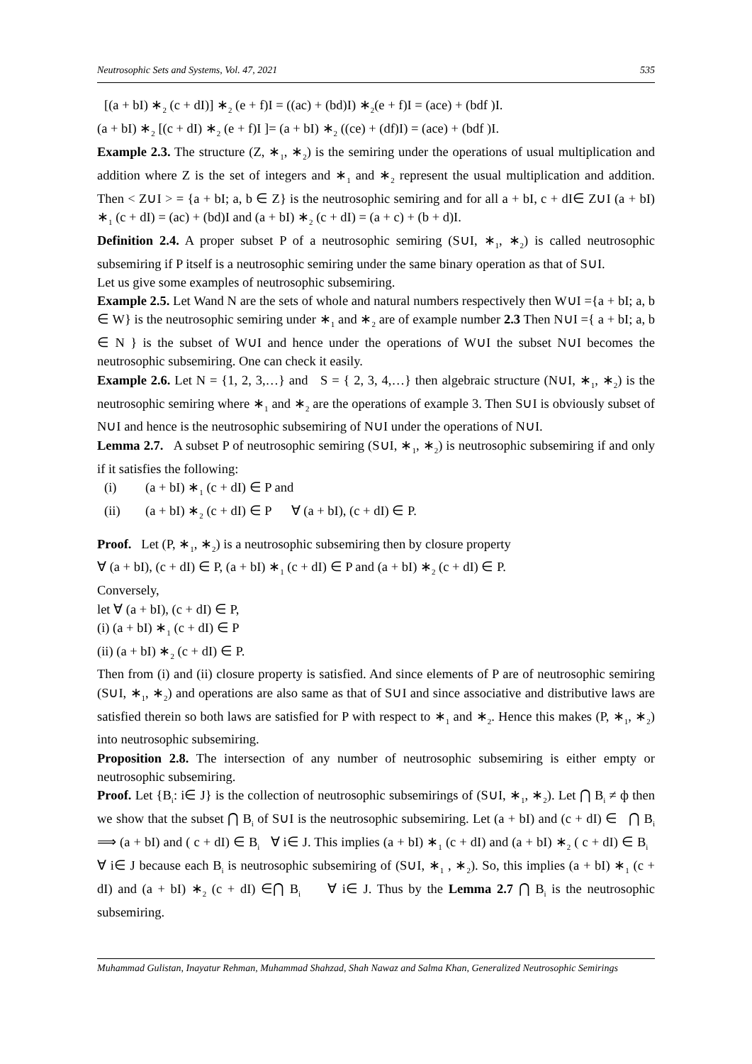Neutrosophic Sets and Systems, Vol. 47, 2021 535
[(a + bI) ∗<sub>2</sub> (c + dI)] ∗<sub>2</sub> (e + f)I = ((ac) + (bd)I) ∗<sub>2</sub>(e + f)I = (ace) + (bdf )I.
(a + bI) ∗<sub>2</sub> [(c + dI) ∗<sub>2</sub> (e + f)I ]= (a + bI) ∗<sub>2</sub> ((ce) + (df)I) = (ace) + (bdf )I.
Example 2.3. The structure (Z, ∗<sub>1</sub>, ∗<sub>2</sub>) is the semiring under the operations of usual multiplication and addition where Z is the set of integers and ∗<sub>1</sub> and ∗<sub>2</sub> represent the usual multiplication and addition. Then < Z∪I > = {a + bI; a, b ∈ Z} is the neutrosophic semiring and for all a + bI, c + dI∈ Z∪I (a + bI) ∗<sub>1</sub> (c + dI) = (ac) + (bd)I and (a + bI) ∗<sub>2</sub> (c + dI) = (a + c) + (b + d)I.
Definition 2.4. A proper subset P of a neutrosophic semiring (S∪I, ∗<sub>1</sub>, ∗<sub>2</sub>) is called neutrosophic subsemiring if P itself is a neutrosophic semiring under the same binary operation as that of S∪I.
Let us give some examples of neutrosophic subsemiring.
Example 2.5. Let Wand N are the sets of whole and natural numbers respectively then W∪I ={a + bI; a, b ∈ W} is the neutrosophic semiring under ∗<sub>1</sub> and ∗<sub>2</sub> are of example number 2.3 Then N∪I ={ a + bI; a, b ∈ N } is the subset of W∪I and hence under the operations of W∪I the subset N∪I becomes the neutrosophic subsemiring. One can check it easily.
Example 2.6. Let N = {1, 2, 3,…} and S = { 2, 3, 4,…} then algebraic structure (N∪I, ∗<sub>1</sub>, ∗<sub>2</sub>) is the neutrosophic semiring where ∗<sub>1</sub> and ∗<sub>2</sub> are the operations of example 3. Then S∪I is obviously subset of N∪I and hence is the neutrosophic subsemiring of N∪I under the operations of N∪I.
Lemma 2.7. A subset P of neutrosophic semiring (S∪I, ∗<sub>1</sub>, ∗<sub>2</sub>) is neutrosophic subsemiring if and only if it satisfies the following:
(i) (a + bI) ∗<sub>1</sub> (c + dI) ∈ P and
(ii) (a + bI) ∗<sub>2</sub> (c + dI) ∈ P ∀ (a + bI), (c + dI) ∈ P.
Proof. Let (P, ∗<sub>1</sub>, ∗<sub>2</sub>) is a neutrosophic subsemiring then by closure property
∀ (a + bI), (c + dI) ∈ P, (a + bI) ∗<sub>1</sub> (c + dI) ∈ P and (a + bI) ∗<sub>2</sub> (c + dI) ∈ P.
Conversely,
let ∀ (a + bI), (c + dI) ∈ P,
(i) (a + bI) ∗<sub>1</sub> (c + dI) ∈ P
(ii) (a + bI) ∗<sub>2</sub> (c + dI) ∈ P.
Then from (i) and (ii) closure property is satisfied. And since elements of P are of neutrosophic semiring (S∪I, ∗<sub>1</sub>, ∗<sub>2</sub>) and operations are also same as that of S∪I and since associative and distributive laws are satisfied therein so both laws are satisfied for P with respect to ∗<sub>1</sub> and ∗<sub>2</sub>. Hence this makes (P, ∗<sub>1</sub>, ∗<sub>2</sub>) into neutrosophic subsemiring.
Proposition 2.8. The intersection of any number of neutrosophic subsemiring is either empty or neutrosophic subsemiring.
Proof. Let {B<sub>i</sub>: i∈ J} is the collection of neutrosophic subsemirings of (S∪I, ∗<sub>1</sub>, ∗<sub>2</sub>). Let ⋂ B<sub>i</sub> ≠ ф then we show that the subset ⋂ B<sub>i</sub> of S∪I is the neutrosophic subsemiring. Let (a + bI) and (c + dI) ∈ ⋂ B<sub>i</sub> ⟹ (a + bI) and ( c + dI) ∈ B<sub>i</sub> ∀ i∈ J. This implies (a + bI) ∗<sub>1</sub> (c + dI) and (a + bI) ∗<sub>2</sub> ( c + dI) ∈ B<sub>i</sub> ∀ i∈ J because each B<sub>i</sub> is neutrosophic subsemiring of (S∪I, ∗<sub>1</sub> , ∗<sub>2</sub>). So, this implies (a + bI) ∗<sub>1</sub> (c + dI) and (a + bI) ∗<sub>2</sub> (c + dI) ∈⋂ B<sub>i</sub> ∀ i∈ J. Thus by the Lemma 2.7 ⋂ B<sub>i</sub> is the neutrosophic subsemiring.
Muhammad Gulistan, Inayatur Rehman, Muhammad Shahzad, Shah Nawaz and Salma Khan, Generalized Neutrosophic Semirings